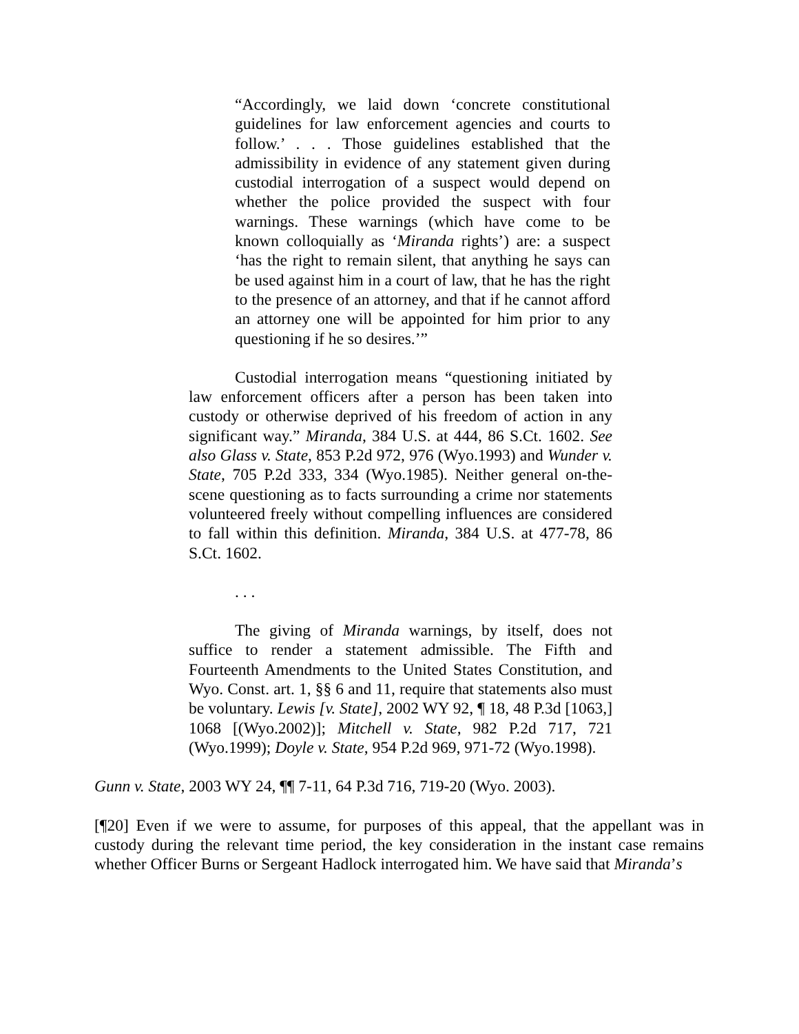“Accordingly, we laid down ‘concrete constitutional guidelines for law enforcement agencies and courts to follow.’ . . . Those guidelines established that the admissibility in evidence of any statement given during custodial interrogation of a suspect would depend on whether the police provided the suspect with four warnings. These warnings (which have come to be known colloquially as ‘Miranda rights’) are: a suspect ‘has the right to remain silent, that anything he says can be used against him in a court of law, that he has the right to the presence of an attorney, and that if he cannot afford an attorney one will be appointed for him prior to any questioning if he so desires.’”
Custodial interrogation means “questioning initiated by law enforcement officers after a person has been taken into custody or otherwise deprived of his freedom of action in any significant way.” Miranda, 384 U.S. at 444, 86 S.Ct. 1602. See also Glass v. State, 853 P.2d 972, 976 (Wyo.1993) and Wunder v. State, 705 P.2d 333, 334 (Wyo.1985). Neither general on-the-scene questioning as to facts surrounding a crime nor statements volunteered freely without compelling influences are considered to fall within this definition. Miranda, 384 U.S. at 477-78, 86 S.Ct. 1602.
. . .
The giving of Miranda warnings, by itself, does not suffice to render a statement admissible. The Fifth and Fourteenth Amendments to the United States Constitution, and Wyo. Const. art. 1, §§ 6 and 11, require that statements also must be voluntary. Lewis [v. State], 2002 WY 92, ¶ 18, 48 P.3d [1063,] 1068 [(Wyo.2002)]; Mitchell v. State, 982 P.2d 717, 721 (Wyo.1999); Doyle v. State, 954 P.2d 969, 971-72 (Wyo.1998).
Gunn v. State, 2003 WY 24, ¶¶ 7-11, 64 P.3d 716, 719-20 (Wyo. 2003).
[¶20] Even if we were to assume, for purposes of this appeal, that the appellant was in custody during the relevant time period, the key consideration in the instant case remains whether Officer Burns or Sergeant Hadlock interrogated him. We have said that Miranda’s